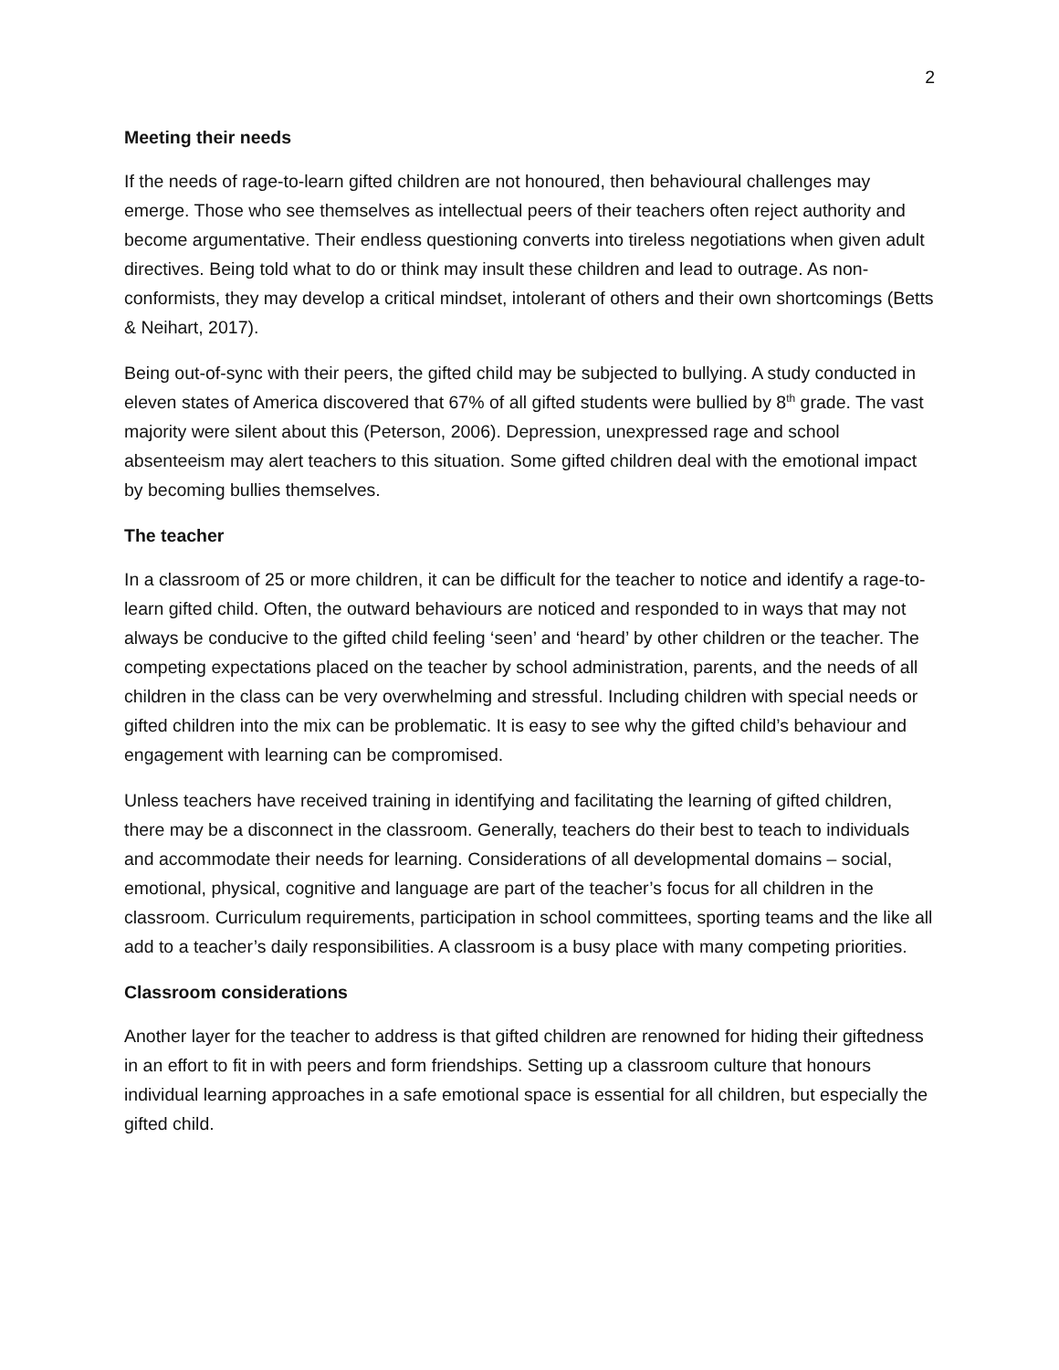2
Meeting their needs
If the needs of rage-to-learn gifted children are not honoured, then behavioural challenges may emerge. Those who see themselves as intellectual peers of their teachers often reject authority and become argumentative. Their endless questioning converts into tireless negotiations when given adult directives. Being told what to do or think may insult these children and lead to outrage. As non-conformists, they may develop a critical mindset, intolerant of others and their own shortcomings (Betts & Neihart, 2017).
Being out-of-sync with their peers, the gifted child may be subjected to bullying. A study conducted in eleven states of America discovered that 67% of all gifted students were bullied by 8<sup>th</sup> grade. The vast majority were silent about this (Peterson, 2006). Depression, unexpressed rage and school absenteeism may alert teachers to this situation. Some gifted children deal with the emotional impact by becoming bullies themselves.
The teacher
In a classroom of 25 or more children, it can be difficult for the teacher to notice and identify a rage-to- learn gifted child. Often, the outward behaviours are noticed and responded to in ways that may not always be conducive to the gifted child feeling ‘seen’ and ‘heard’ by other children or the teacher. The competing expectations placed on the teacher by school administration, parents, and the needs of all children in the class can be very overwhelming and stressful. Including children with special needs or gifted children into the mix can be problematic. It is easy to see why the gifted child’s behaviour and engagement with learning can be compromised.
Unless teachers have received training in identifying and facilitating the learning of gifted children, there may be a disconnect in the classroom. Generally, teachers do their best to teach to individuals and accommodate their needs for learning. Considerations of all developmental domains – social, emotional, physical, cognitive and language are part of the teacher’s focus for all children in the classroom. Curriculum requirements, participation in school committees, sporting teams and the like all add to a teacher’s daily responsibilities. A classroom is a busy place with many competing priorities.
Classroom considerations
Another layer for the teacher to address is that gifted children are renowned for hiding their giftedness in an effort to fit in with peers and form friendships. Setting up a classroom culture that honours individual learning approaches in a safe emotional space is essential for all children, but especially the gifted child.